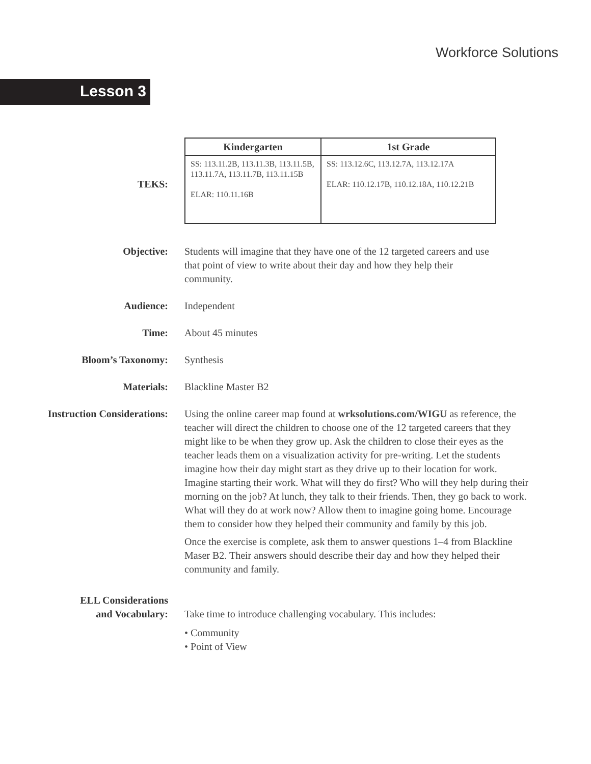Workforce Solutions
Lesson 3
TEKS:
| Kindergarten | 1st Grade |
| --- | --- |
| SS: 113.11.2B, 113.11.3B, 113.11.5B, 113.11.7A, 113.11.7B, 113.11.15B ELAR: 110.11.16B | SS: 113.12.6C, 113.12.7A, 113.12.17A ELAR: 110.12.17B, 110.12.18A, 110.12.21B |
Objective: Students will imagine that they have one of the 12 targeted careers and use that point of view to write about their day and how they help their community.
Audience: Independent
Time: About 45 minutes
Bloom’s Taxonomy: Synthesis
Materials: Blackline Master B2
Instruction Considerations: Using the online career map found at wrksolutions.com/WIGU as reference, the teacher will direct the children to choose one of the 12 targeted careers that they might like to be when they grow up. Ask the children to close their eyes as the teacher leads them on a visualization activity for pre-writing. Let the students imagine how their day might start as they drive up to their location for work. Imagine starting their work. What will they do first? Who will they help during their morning on the job? At lunch, they talk to their friends. Then, they go back to work. What will they do at work now? Allow them to imagine going home. Encourage them to consider how they helped their community and family by this job.
Once the exercise is complete, ask them to answer questions 1–4 from Blackline Maser B2. Their answers should describe their day and how they helped their community and family.
ELL Considerations
and Vocabulary:
Take time to introduce challenging vocabulary. This includes:
• Community
• Point of View